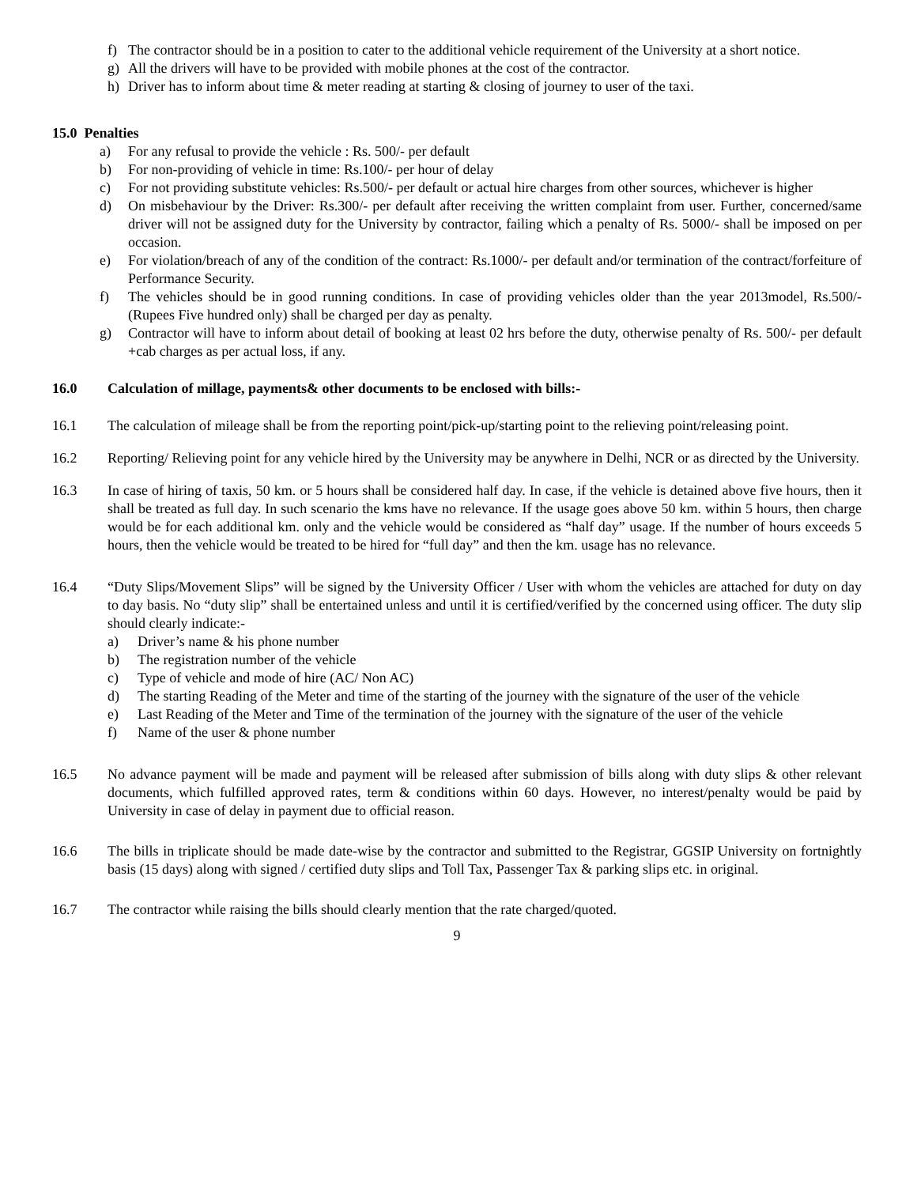f) The contractor should be in a position to cater to the additional vehicle requirement of the University at a short notice.
g) All the drivers will have to be provided with mobile phones at the cost of the contractor.
h) Driver has to inform about time & meter reading at starting & closing of journey to user of the taxi.
15.0 Penalties
a) For any refusal to provide the vehicle : Rs. 500/- per default
b) For non-providing of vehicle in time: Rs.100/- per hour of delay
c) For not providing substitute vehicles: Rs.500/- per default or actual hire charges from other sources, whichever is higher
d) On misbehaviour by the Driver: Rs.300/- per default after receiving the written complaint from user. Further, concerned/same driver will not be assigned duty for the University by contractor, failing which a penalty of Rs. 5000/- shall be imposed on per occasion.
e) For violation/breach of any of the condition of the contract: Rs.1000/- per default and/or termination of the contract/forfeiture of Performance Security.
f) The vehicles should be in good running conditions. In case of providing vehicles older than the year 2013model, Rs.500/- (Rupees Five hundred only) shall be charged per day as penalty.
g) Contractor will have to inform about detail of booking at least 02 hrs before the duty, otherwise penalty of Rs. 500/- per default +cab charges as per actual loss, if any.
16.0 Calculation of millage, payments& other documents to be enclosed with bills:-
16.1 The calculation of mileage shall be from the reporting point/pick-up/starting point to the relieving point/releasing point.
16.2 Reporting/ Relieving point for any vehicle hired by the University may be anywhere in Delhi, NCR or as directed by the University.
16.3 In case of hiring of taxis, 50 km. or 5 hours shall be considered half day. In case, if the vehicle is detained above five hours, then it shall be treated as full day. In such scenario the kms have no relevance. If the usage goes above 50 km. within 5 hours, then charge would be for each additional km. only and the vehicle would be considered as “half day” usage. If the number of hours exceeds 5 hours, then the vehicle would be treated to be hired for “full day” and then the km. usage has no relevance.
16.4 “Duty Slips/Movement Slips” will be signed by the University Officer / User with whom the vehicles are attached for duty on day to day basis. No “duty slip” shall be entertained unless and until it is certified/verified by the concerned using officer. The duty slip should clearly indicate:-
a) Driver’s name & his phone number
b) The registration number of the vehicle
c) Type of vehicle and mode of hire (AC/ Non AC)
d) The starting Reading of the Meter and time of the starting of the journey with the signature of the user of the vehicle
e) Last Reading of the Meter and Time of the termination of the journey with the signature of the user of the vehicle
f) Name of the user & phone number
16.5 No advance payment will be made and payment will be released after submission of bills along with duty slips & other relevant documents, which fulfilled approved rates, term & conditions within 60 days. However, no interest/penalty would be paid by University in case of delay in payment due to official reason.
16.6 The bills in triplicate should be made date-wise by the contractor and submitted to the Registrar, GGSIP University on fortnightly basis (15 days) along with signed / certified duty slips and Toll Tax, Passenger Tax & parking slips etc. in original.
16.7 The contractor while raising the bills should clearly mention that the rate charged/quoted.
9